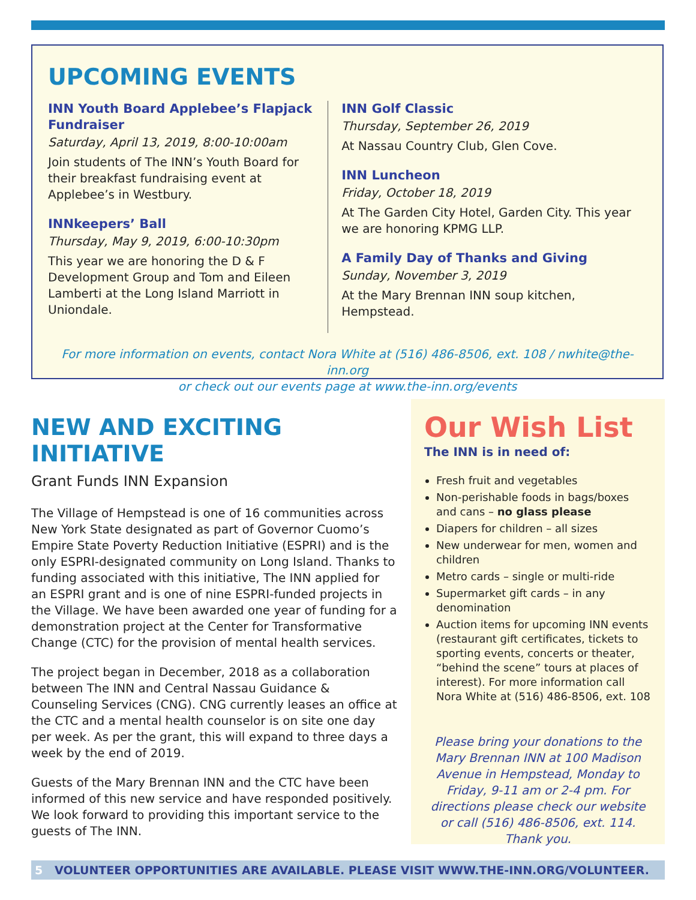UPCOMING EVENTS
INN Youth Board Applebee’s Flapjack Fundraiser
Saturday, April 13, 2019, 8:00-10:00am
Join students of The INN’s Youth Board for their breakfast fundraising event at Applebee’s in Westbury.
INNkeepers’ Ball
Thursday, May 9, 2019, 6:00-10:30pm
This year we are honoring the D & F Development Group and Tom and Eileen Lamberti at the Long Island Marriott in Uniondale.
INN Golf Classic
Thursday, September 26, 2019
At Nassau Country Club, Glen Cove.
INN Luncheon
Friday, October 18, 2019
At The Garden City Hotel, Garden City. This year we are honoring KPMG LLP.
A Family Day of Thanks and Giving
Sunday, November 3, 2019
At the Mary Brennan INN soup kitchen, Hempstead.
For more information on events, contact Nora White at (516) 486-8506, ext. 108 / nwhite@the-inn.org
or check out our events page at www.the-inn.org/events
NEW AND EXCITING INITIATIVE
Grant Funds INN Expansion
The Village of Hempstead is one of 16 communities across New York State designated as part of Governor Cuomo’s Empire State Poverty Reduction Initiative (ESPRI) and is the only ESPRI-designated community on Long Island. Thanks to funding associated with this initiative, The INN applied for an ESPRI grant and is one of nine ESPRI-funded projects in the Village. We have been awarded one year of funding for a demonstration project at the Center for Transformative Change (CTC) for the provision of mental health services.
The project began in December, 2018 as a collaboration between The INN and Central Nassau Guidance & Counseling Services (CNG). CNG currently leases an office at the CTC and a mental health counselor is on site one day per week. As per the grant, this will expand to three days a week by the end of 2019.
Guests of the Mary Brennan INN and the CTC have been informed of this new service and have responded positively. We look forward to providing this important service to the guests of The INN.
Our Wish List
The INN is in need of:
Fresh fruit and vegetables
Non-perishable foods in bags/boxes and cans – no glass please
Diapers for children – all sizes
New underwear for men, women and children
Metro cards – single or multi-ride
Supermarket gift cards – in any denomination
Auction items for upcoming INN events (restaurant gift certificates, tickets to sporting events, concerts or theater, “behind the scene” tours at places of interest). For more information call Nora White at (516) 486-8506, ext. 108
Please bring your donations to the Mary Brennan INN at 100 Madison Avenue in Hempstead, Monday to Friday, 9-11 am or 2-4 pm. For directions please check our website or call (516) 486-8506, ext. 114. Thank you.
5 VOLUNTEER OPPORTUNITIES ARE AVAILABLE. PLEASE VISIT WWW.THE-INN.ORG/VOLUNTEER.